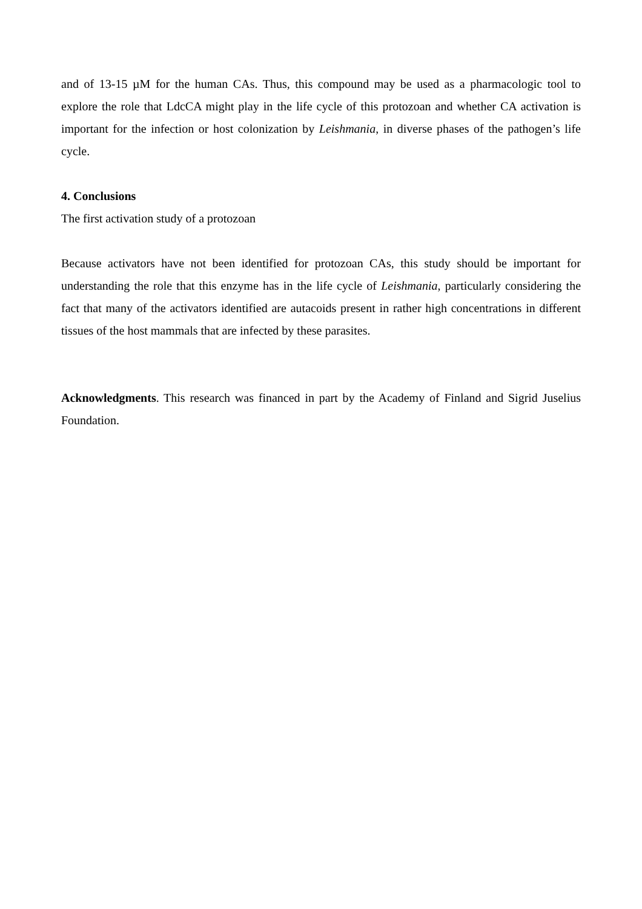and of 13-15 µM for the human CAs. Thus, this compound may be used as a pharmacologic tool to explore the role that LdcCA might play in the life cycle of this protozoan and whether CA activation is important for the infection or host colonization by Leishmania, in diverse phases of the pathogen’s life cycle.
4. Conclusions
The first activation study of a protozoan
Because activators have not been identified for protozoan CAs, this study should be important for understanding the role that this enzyme has in the life cycle of Leishmania, particularly considering the fact that many of the activators identified are autacoids present in rather high concentrations in different tissues of the host mammals that are infected by these parasites.
Acknowledgments. This research was financed in part by the Academy of Finland and Sigrid Juselius Foundation.